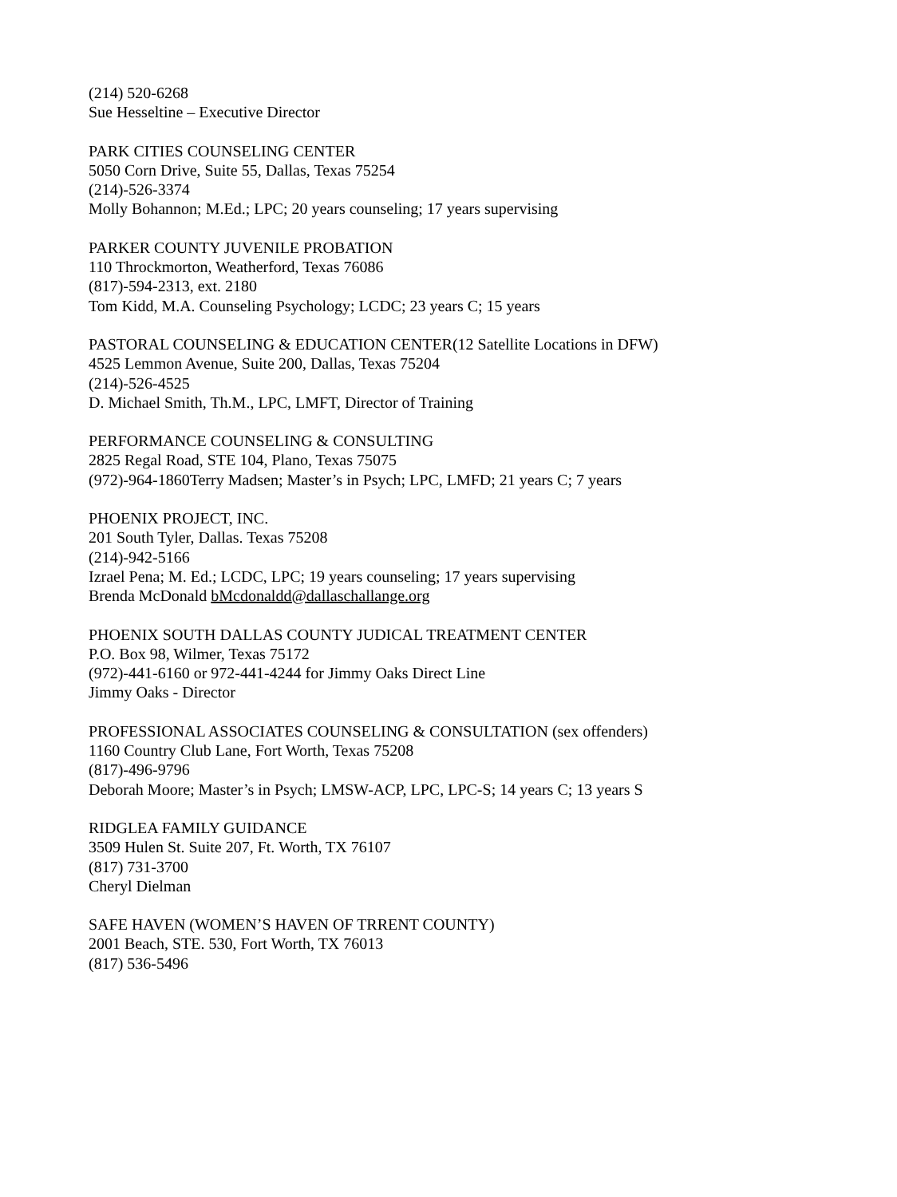(214) 520-6268
Sue Hesseltine – Executive Director
PARK CITIES COUNSELING CENTER
5050 Corn Drive, Suite 55, Dallas, Texas 75254
(214)-526-3374
Molly Bohannon; M.Ed.; LPC; 20 years counseling; 17 years supervising
PARKER COUNTY JUVENILE PROBATION
110 Throckmorton, Weatherford, Texas 76086
(817)-594-2313, ext. 2180
Tom Kidd, M.A. Counseling Psychology; LCDC; 23 years C; 15 years
PASTORAL COUNSELING & EDUCATION CENTER(12 Satellite Locations in DFW)
4525 Lemmon Avenue, Suite 200, Dallas, Texas 75204
(214)-526-4525
D. Michael Smith, Th.M., LPC, LMFT, Director of Training
PERFORMANCE COUNSELING & CONSULTING
2825 Regal Road, STE 104, Plano, Texas 75075
(972)-964-1860Terry Madsen; Master’s in Psych; LPC, LMFD; 21 years C; 7 years
PHOENIX PROJECT, INC.
201 South Tyler, Dallas. Texas 75208
(214)-942-5166
Izrael Pena; M. Ed.; LCDC, LPC; 19 years counseling; 17 years supervising
Brenda McDonald bMcdonaldd@dallaschallange.org
PHOENIX SOUTH DALLAS COUNTY JUDICAL TREATMENT CENTER
P.O. Box 98, Wilmer, Texas 75172
(972)-441-6160 or 972-441-4244 for Jimmy Oaks Direct Line
Jimmy Oaks - Director
PROFESSIONAL ASSOCIATES COUNSELING & CONSULTATION (sex offenders)
1160 Country Club Lane, Fort Worth, Texas 75208
(817)-496-9796
Deborah Moore; Master’s in Psych; LMSW-ACP, LPC, LPC-S; 14 years C; 13 years S
RIDGLEA FAMILY GUIDANCE
3509 Hulen St. Suite 207, Ft. Worth, TX 76107
(817) 731-3700
Cheryl Dielman
SAFE HAVEN (WOMEN’S HAVEN OF TRRENT COUNTY)
2001 Beach, STE. 530, Fort Worth, TX 76013
(817) 536-5496